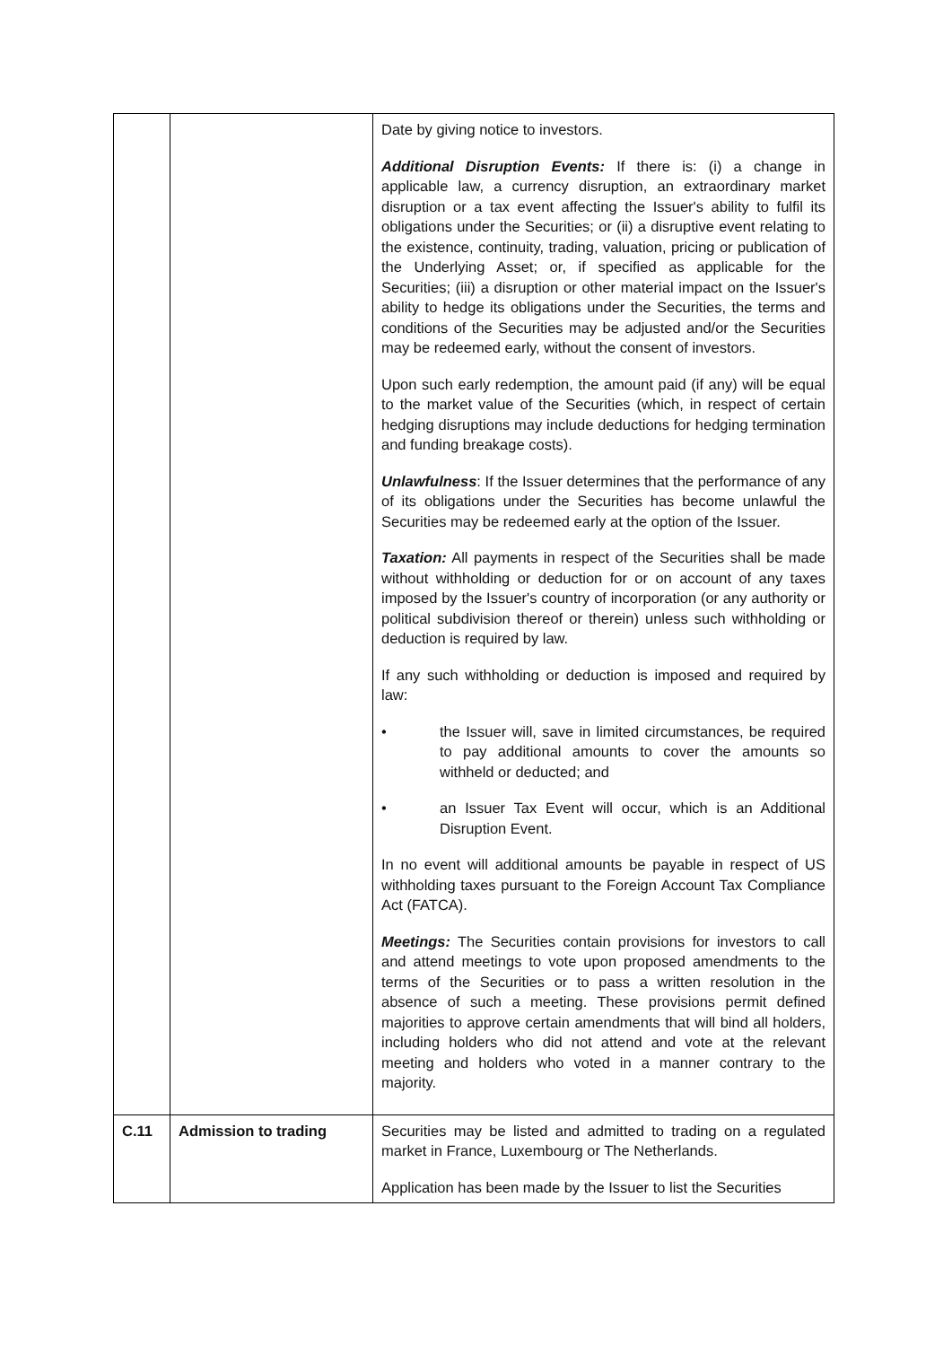| | | Date by giving notice to investors. Additional Disruption Events: If there is: (i) a change in applicable law, a currency disruption, an extraordinary market disruption or a tax event affecting the Issuer's ability to fulfil its obligations under the Securities; or (ii) a disruptive event relating to the existence, continuity, trading, valuation, pricing or publication of the Underlying Asset; or, if specified as applicable for the Securities; (iii) a disruption or other material impact on the Issuer's ability to hedge its obligations under the Securities, the terms and conditions of the Securities may be adjusted and/or the Securities may be redeemed early, without the consent of investors. Upon such early redemption, the amount paid (if any) will be equal to the market value of the Securities (which, in respect of certain hedging disruptions may include deductions for hedging termination and funding breakage costs). Unlawfulness : If the Issuer determines that the performance of any of its obligations under the Securities has become unlawful the Securities may be redeemed early at the option of the Issuer. Taxation: All payments in respect of the Securities shall be made without withholding or deduction for or on account of any taxes imposed by the Issuer's country of incorporation (or any authority or political subdivision thereof or therein) unless such withholding or deduction is required by law. If any such withholding or deduction is imposed and required by law: • the Issuer will, save in limited circumstances, be required to pay additional amounts to cover the amounts so withheld or deducted; and • an Issuer Tax Event will occur, which is an Additional Disruption Event. In no event will additional amounts be payable in respect of US withholding taxes pursuant to the Foreign Account Tax Compliance Act (FATCA). Meetings: The Securities contain provisions for investors to call and attend meetings to vote upon proposed amendments to the terms of the Securities or to pass a written resolution in the absence of such a meeting. These provisions permit defined majorities to approve certain amendments that will bind all holders, including holders who did not attend and vote at the relevant meeting and holders who voted in a manner contrary to the majority. |
| C.11 | Admission to trading | Securities may be listed and admitted to trading on a regulated market in France, Luxembourg or The Netherlands. Application has been made by the Issuer to list the Securities |